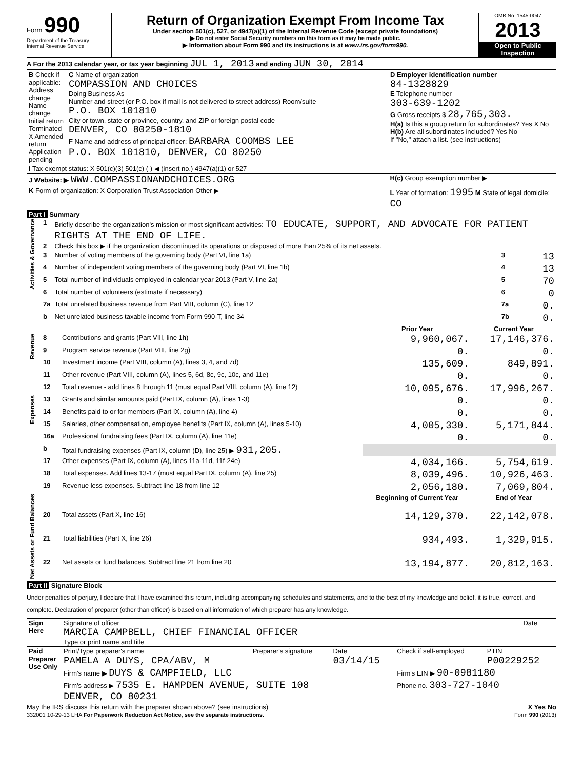Form 990
Department of the Treasury
Internal Revenue Service
Return of Organization Exempt From Income Tax
Under section 501(c), 527, or 4947(a)(1) of the Internal Revenue Code (except private foundations)
▶ Do not enter Social Security numbers on this form as it may be made public.
▶ Information about Form 990 and its instructions is at www.irs.gov/form990.
OMB No. 1545-0047
2013
Open to Public Inspection
A For the 2013 calendar year, or tax year beginning JUL 1, 2013 and ending JUN 30, 2014
| B Check if applicable: Address change Name change Initial return Terminated X Amended return Application pending | C Name of organization COMPASSION AND CHOICES Doing Business As Number and street (or P.O. box if mail is not delivered to street address) Room/suite P.O. BOX 101810 City or town, state or province, country, and ZIP or foreign postal code DENVER, CO 80250-1810 F Name and address of principal officer: BARBARA COOMBS LEE P.O. BOX 101810, DENVER, CO 80250 | D Employer identification number 84-1328829 E Telephone number 303-639-1202 G Gross receipts $ 28,765,303. H(a) Is this a group return for subordinates? Yes X No H(b) Are all subordinates included? Yes No If "No," attach a list. (see instructions) |
| I Tax-exempt status: X 501(c)(3) 501(c) ( ) ◀ (insert no.) 4947(a)(1) or 527 | | |
| J Website: ▶ WWW.COMPASSIONANDCHOICES.ORG | | H(c) Group exemption number ▶ |
| K Form of organization: X Corporation Trust Association Other ▶ | | L Year of formation: 1995 M State of legal domicile: CO |
Part I Summary
| Activities & Governance | 1 | Briefly describe the organization's mission or most significant activities: TO EDUCATE, SUPPORT, AND ADVOCATE FOR PATIENT RIGHTS AT THE END OF LIFE. | | |
| | 2 | Check this box ▶ if the organization discontinued its operations or disposed of more than 25% of its net assets. | | |
| | 3 | Number of voting members of the governing body (Part VI, line 1a) | 3 | 13 |
| | 4 | Number of independent voting members of the governing body (Part VI, line 1b) | 4 | 13 |
| | 5 | Total number of individuals employed in calendar year 2013 (Part V, line 2a) | 5 | 70 |
| | 6 | Total number of volunteers (estimate if necessary) | 6 | 0 |
| | 7a | Total unrelated business revenue from Part VIII, column (C), line 12 | 7a | 0. |
| | b | Net unrelated business taxable income from Form 990-T, line 34 | 7b | 0. |
| | | | Prior Year | Current Year |
| Revenue | 8 | Contributions and grants (Part VIII, line 1h) | 9,960,067. | 17,146,376. |
| | 9 | Program service revenue (Part VIII, line 2g) | 0. | 0. |
| | 10 | Investment income (Part VIII, column (A), lines 3, 4, and 7d) | 135,609. | 849,891. |
| | 11 | Other revenue (Part VIII, column (A), lines 5, 6d, 8c, 9c, 10c, and 11e) | 0. | 0. |
| | 12 | Total revenue - add lines 8 through 11 (must equal Part VIII, column (A), line 12) | 10,095,676. | 17,996,267. |
| Expenses | 13 | Grants and similar amounts paid (Part IX, column (A), lines 1-3) | 0. | 0. |
| | 14 | Benefits paid to or for members (Part IX, column (A), line 4) | 0. | 0. |
| | 15 | Salaries, other compensation, employee benefits (Part IX, column (A), lines 5-10) | 4,005,330. | 5,171,844. |
| | 16a | Professional fundraising fees (Part IX, column (A), line 11e) | 0. | 0. |
| | b | Total fundraising expenses (Part IX, column (D), line 25) ▶ 931,205. | | |
| | 17 | Other expenses (Part IX, column (A), lines 11a-11d, 11f-24e) | 4,034,166. | 5,754,619. |
| | 18 | Total expenses. Add lines 13-17 (must equal Part IX, column (A), line 25) | 8,039,496. | 10,926,463. |
| | 19 | Revenue less expenses. Subtract line 18 from line 12 | 2,056,180. | 7,069,804. |
| Net Assets or Fund Balances | | | Beginning of Current Year | End of Year |
| | 20 | Total assets (Part X, line 16) | 14,129,370. | 22,142,078. |
| | 21 | Total liabilities (Part X, line 26) | 934,493. | 1,329,915. |
| | 22 | Net assets or fund balances. Subtract line 21 from line 20 | 13,194,877. | 20,812,163. |
Part II Signature Block
Under penalties of perjury, I declare that I have examined this return, including accompanying schedules and statements, and to the best of my knowledge and belief, it is true, correct, and complete. Declaration of preparer (other than officer) is based on all information of which preparer has any knowledge.
| Sign Here | Signature of officer MARCIA CAMPBELL, CHIEF FINANCIAL OFFICER Type or print name and title | Date |
| Paid Preparer Use Only | Print/Type preparer's name PAMELA A DUYS, CPA/ABV, M | Preparer's signature | Date 03/14/15 | Check if self-employed | PTIN P00229252 |
| | Firm's name ▶ DUYS & CAMPFIELD, LLC | | | Firm's EIN ▶ 90-0981180 | |
| | Firm's address ▶ 7535 E. HAMPDEN AVENUE, SUITE 108 DENVER, CO 80231 | | | Phone no. 303-727-1040 | |
May the IRS discuss this return with the preparer shown above? (see instructions) X Yes No
332001 10-29-13 LHA For Paperwork Reduction Act Notice, see the separate instructions. Form 990 (2013)